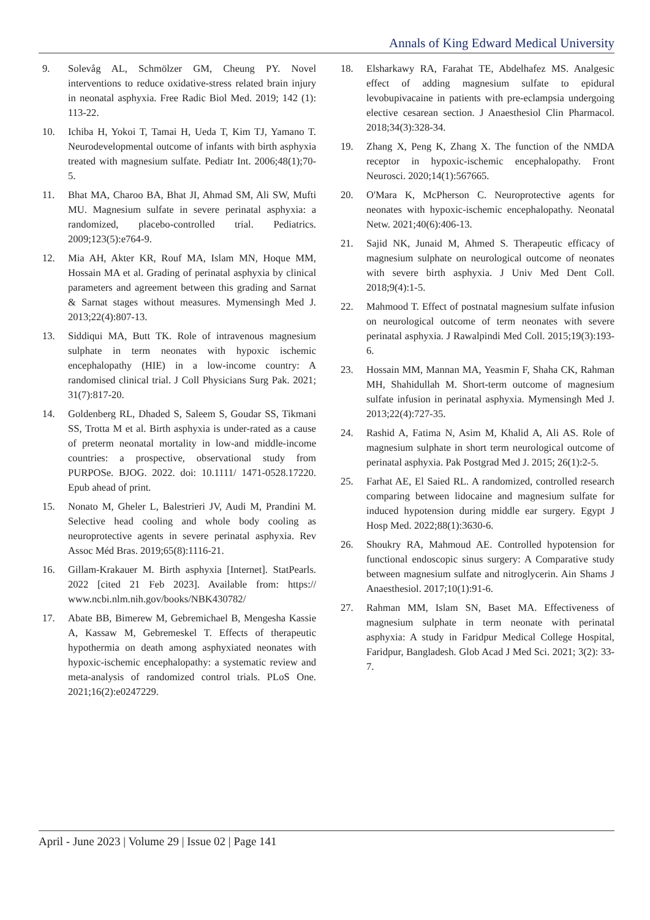Annals of King Edward Medical University
9. Solevåg AL, Schmölzer GM, Cheung PY. Novel interventions to reduce oxidative-stress related brain injury in neonatal asphyxia. Free Radic Biol Med. 2019; 142 (1): 113-22.
10. Ichiba H, Yokoi T, Tamai H, Ueda T, Kim TJ, Yamano T. Neurodevelopmental outcome of infants with birth asphyxia treated with magnesium sulfate. Pediatr Int. 2006;48(1);70-5.
11. Bhat MA, Charoo BA, Bhat JI, Ahmad SM, Ali SW, Mufti MU. Magnesium sulfate in severe perinatal asphyxia: a randomized, placebo-controlled trial. Pediatrics. 2009;123(5):e764-9.
12. Mia AH, Akter KR, Rouf MA, Islam MN, Hoque MM, Hossain MA et al. Grading of perinatal asphyxia by clinical parameters and agreement between this grading and Sarnat & Sarnat stages without measures. Mymensingh Med J. 2013;22(4):807-13.
13. Siddiqui MA, Butt TK. Role of intravenous magnesium sulphate in term neonates with hypoxic ischemic encephalopathy (HIE) in a low-income country: A randomised clinical trial. J Coll Physicians Surg Pak. 2021; 31(7):817-20.
14. Goldenberg RL, Dhaded S, Saleem S, Goudar SS, Tikmani SS, Trotta M et al. Birth asphyxia is under-rated as a cause of preterm neonatal mortality in low-and middle-income countries: a prospective, observational study from PURPOSe. BJOG. 2022. doi: 10.1111/ 1471-0528.17220. Epub ahead of print.
15. Nonato M, Gheler L, Balestrieri JV, Audi M, Prandini M. Selective head cooling and whole body cooling as neuroprotective agents in severe perinatal asphyxia. Rev Assoc Méd Bras. 2019;65(8):1116-21.
16. Gillam-Krakauer M. Birth asphyxia [Internet]. StatPearls. 2022 [cited 21 Feb 2023]. Available from: https:// www.ncbi.nlm.nih.gov/books/NBK430782/
17. Abate BB, Bimerew M, Gebremichael B, Mengesha Kassie A, Kassaw M, Gebremeskel T. Effects of therapeutic hypothermia on death among asphyxiated neonates with hypoxic-ischemic encephalopathy: a systematic review and meta-analysis of randomized control trials. PLoS One. 2021;16(2):e0247229.
18. Elsharkawy RA, Farahat TE, Abdelhafez MS. Analgesic effect of adding magnesium sulfate to epidural levobupivacaine in patients with pre-eclampsia undergoing elective cesarean section. J Anaesthesiol Clin Pharmacol. 2018;34(3):328-34.
19. Zhang X, Peng K, Zhang X. The function of the NMDA receptor in hypoxic-ischemic encephalopathy. Front Neurosci. 2020;14(1):567665.
20. O'Mara K, McPherson C. Neuroprotective agents for neonates with hypoxic-ischemic encephalopathy. Neonatal Netw. 2021;40(6):406-13.
21. Sajid NK, Junaid M, Ahmed S. Therapeutic efficacy of magnesium sulphate on neurological outcome of neonates with severe birth asphyxia. J Univ Med Dent Coll. 2018;9(4):1-5.
22. Mahmood T. Effect of postnatal magnesium sulfate infusion on neurological outcome of term neonates with severe perinatal asphyxia. J Rawalpindi Med Coll. 2015;19(3):193-6.
23. Hossain MM, Mannan MA, Yeasmin F, Shaha CK, Rahman MH, Shahidullah M. Short-term outcome of magnesium sulfate infusion in perinatal asphyxia. Mymensingh Med J. 2013;22(4):727-35.
24. Rashid A, Fatima N, Asim M, Khalid A, Ali AS. Role of magnesium sulphate in short term neurological outcome of perinatal asphyxia. Pak Postgrad Med J. 2015; 26(1):2-5.
25. Farhat AE, El Saied RL. A randomized, controlled research comparing between lidocaine and magnesium sulfate for induced hypotension during middle ear surgery. Egypt J Hosp Med. 2022;88(1):3630-6.
26. Shoukry RA, Mahmoud AE. Controlled hypotension for functional endoscopic sinus surgery: A Comparative study between magnesium sulfate and nitroglycerin. Ain Shams J Anaesthesiol. 2017;10(1):91-6.
27. Rahman MM, Islam SN, Baset MA. Effectiveness of magnesium sulphate in term neonate with perinatal asphyxia: A study in Faridpur Medical College Hospital, Faridpur, Bangladesh. Glob Acad J Med Sci. 2021; 3(2): 33-7.
April - June 2023 | Volume 29 | Issue 02 | Page 141